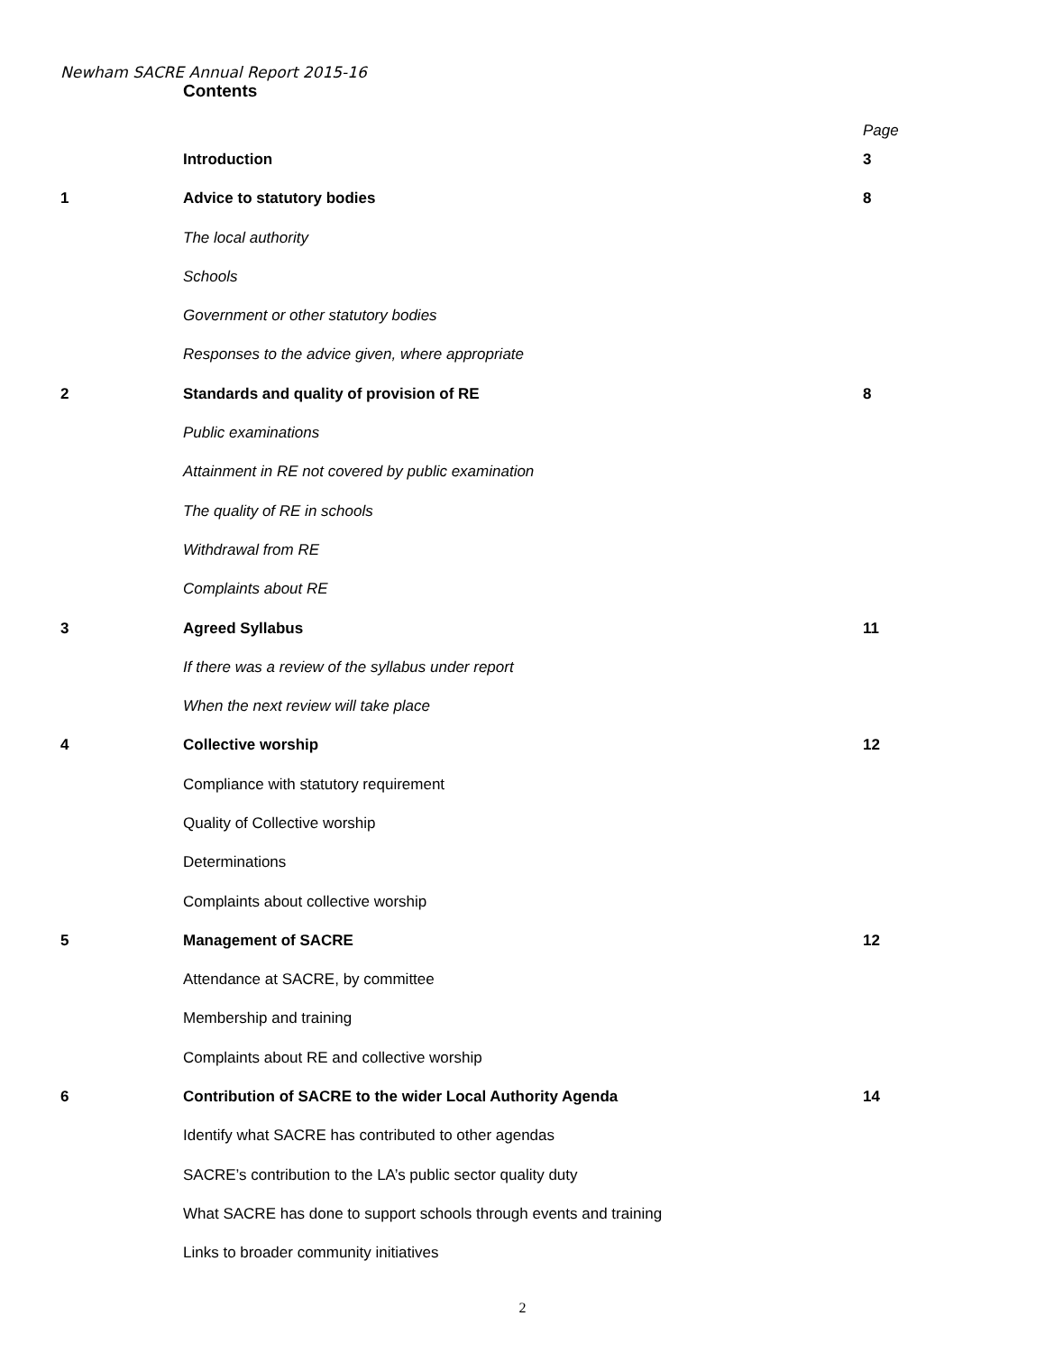Newham SACRE Annual Report 2015-16
Contents
| | | Page |
| | Introduction | 3 |
| 1 | Advice to statutory bodies | 8 |
| | The local authority | |
| | Schools | |
| | Government or other statutory bodies | |
| | Responses to the advice given, where appropriate | |
| 2 | Standards and quality of provision of RE | 8 |
| | Public examinations | |
| | Attainment in RE not covered by public examination | |
| | The quality of RE in schools | |
| | Withdrawal from RE | |
| | Complaints about RE | |
| 3 | Agreed Syllabus | 11 |
| | If there was a review of the syllabus under report | |
| | When the next review will take place | |
| 4 | Collective worship | 12 |
| | Compliance with statutory requirement | |
| | Quality of Collective worship | |
| | Determinations | |
| | Complaints about collective worship | |
| 5 | Management of SACRE | 12 |
| | Attendance at SACRE, by committee | |
| | Membership and training | |
| | Complaints about RE and collective worship | |
| 6 | Contribution of SACRE to the wider Local Authority Agenda | 14 |
| | Identify what SACRE has contributed to other agendas | |
| | SACRE’s contribution to the LA’s public sector quality duty | |
| | What SACRE has done to support schools through events and training | |
| | Links to broader community initiatives | |
2